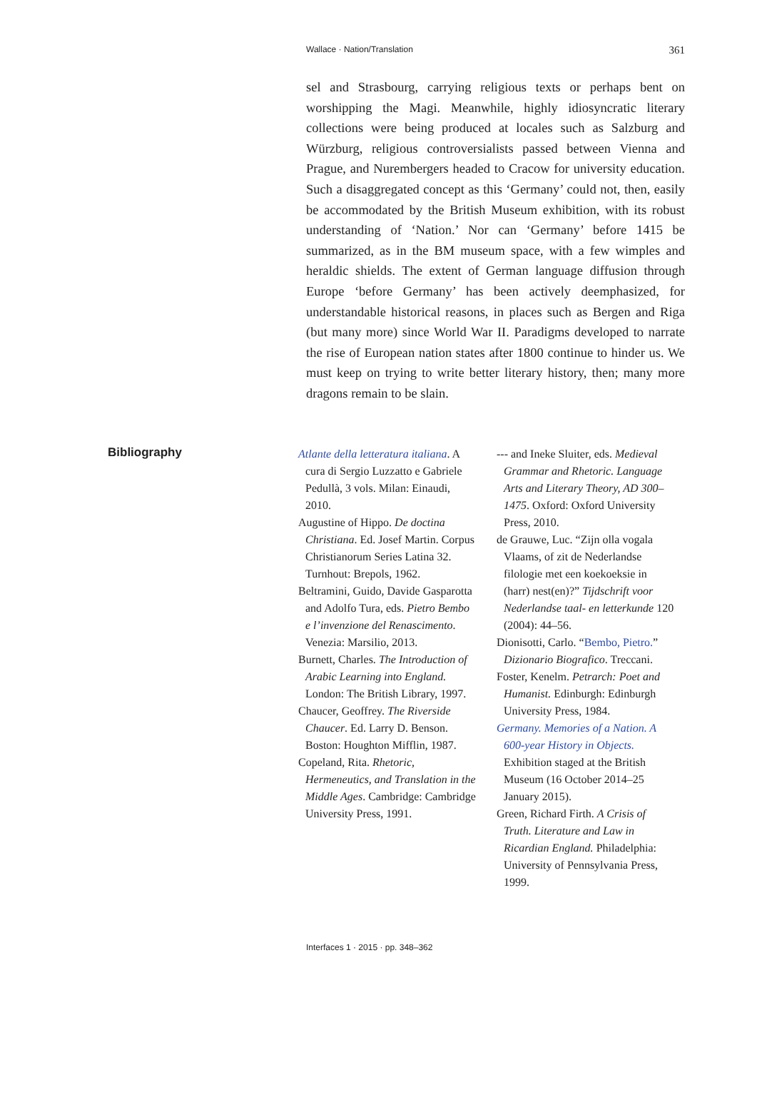Wallace · Nation/Translation 361
sel and Strasbourg, carrying religious texts or perhaps bent on worshipping the Magi. Meanwhile, highly idiosyncratic literary collections were being produced at locales such as Salzburg and Würzburg, religious controversialists passed between Vienna and Prague, and Nurembergers headed to Cracow for university education. Such a disaggregated concept as this ‘Germany’ could not, then, easily be accommodated by the British Museum exhibition, with its robust understanding of ‘Nation.’ Nor can ‘Germany’ before 1415 be summarized, as in the BM museum space, with a few wimples and heraldic shields. The extent of German language diffusion through Europe ‘before Germany’ has been actively deemphasized, for understandable historical reasons, in places such as Bergen and Riga (but many more) since World War II. Paradigms developed to narrate the rise of European nation states after 1800 continue to hinder us. We must keep on trying to write better literary history, then; many more dragons remain to be slain.
Bibliography
Atlante della letteratura italiana. A cura di Sergio Luzzatto e Gabriele Pedullà, 3 vols. Milan: Einaudi, 2010.
Augustine of Hippo. De doctina Christiana. Ed. Josef Martin. Corpus Christianorum Series Latina 32. Turnhout: Brepols, 1962.
Beltramini, Guido, Davide Gasparotta and Adolfo Tura, eds. Pietro Bembo e l’invenzione del Renascimento. Venezia: Marsilio, 2013.
Burnett, Charles. The Introduction of Arabic Learning into England. London: The British Library, 1997.
Chaucer, Geoffrey. The Riverside Chaucer. Ed. Larry D. Benson. Boston: Houghton Mifflin, 1987.
Copeland, Rita. Rhetoric, Hermeneutics, and Translation in the Middle Ages. Cambridge: Cambridge University Press, 1991.
--- and Ineke Sluiter, eds. Medieval Grammar and Rhetoric. Language Arts and Literary Theory, AD 300–1475. Oxford: Oxford University Press, 2010.
de Grauwe, Luc. “Zijn olla vogala Vlaams, of zit de Nederlandse filologie met een koekoeksie in (harr) nest(en)?” Tijdschrift voor Nederlandse taal- en letterkunde 120 (2004): 44–56.
Dionisotti, Carlo. “Bembo, Pietro.” Dizionario Biografico. Treccani.
Foster, Kenelm. Petrarch: Poet and Humanist. Edinburgh: Edinburgh University Press, 1984.
Germany. Memories of a Nation. A 600-year History in Objects. Exhibition staged at the British Museum (16 October 2014–25 January 2015).
Green, Richard Firth. A Crisis of Truth. Literature and Law in Ricardian England. Philadelphia: University of Pennsylvania Press, 1999.
Interfaces 1 · 2015 · pp. 348–362